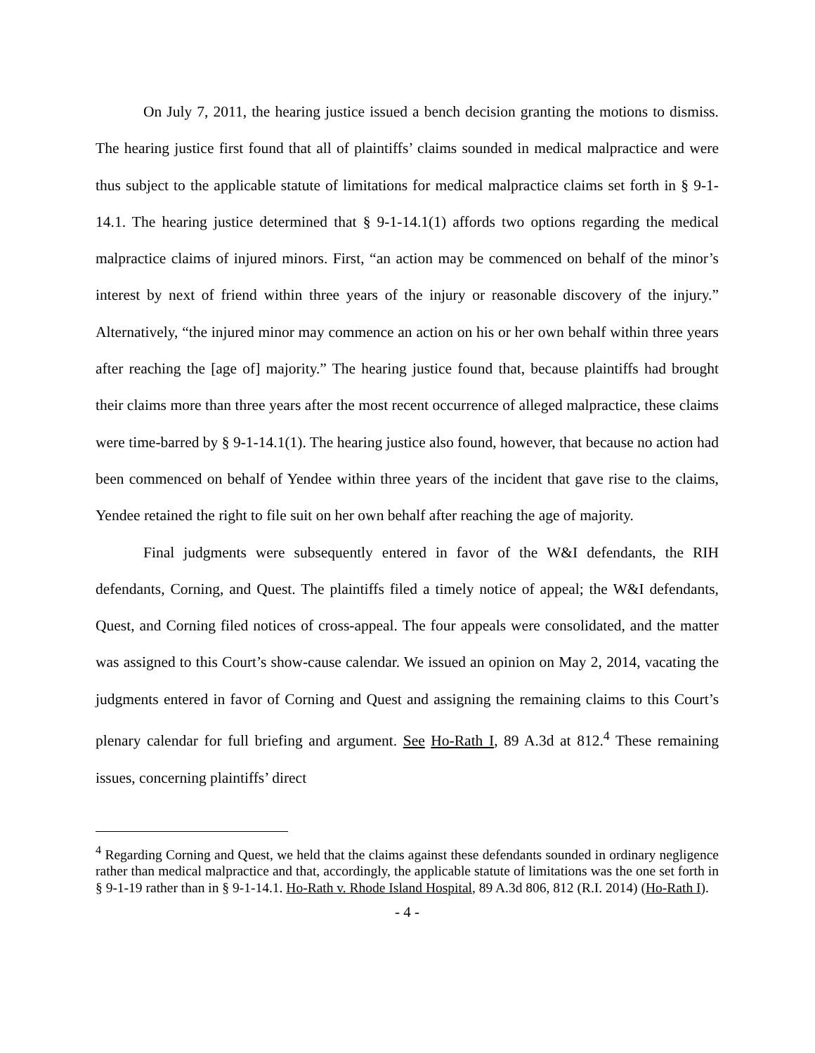On July 7, 2011, the hearing justice issued a bench decision granting the motions to dismiss. The hearing justice first found that all of plaintiffs’ claims sounded in medical malpractice and were thus subject to the applicable statute of limitations for medical malpractice claims set forth in § 9-1-14.1. The hearing justice determined that § 9-1-14.1(1) affords two options regarding the medical malpractice claims of injured minors. First, “an action may be commenced on behalf of the minor’s interest by next of friend within three years of the injury or reasonable discovery of the injury.” Alternatively, “the injured minor may commence an action on his or her own behalf within three years after reaching the [age of] majority.” The hearing justice found that, because plaintiffs had brought their claims more than three years after the most recent occurrence of alleged malpractice, these claims were time-barred by § 9-1-14.1(1). The hearing justice also found, however, that because no action had been commenced on behalf of Yendee within three years of the incident that gave rise to the claims, Yendee retained the right to file suit on her own behalf after reaching the age of majority.
Final judgments were subsequently entered in favor of the W&I defendants, the RIH defendants, Corning, and Quest. The plaintiffs filed a timely notice of appeal; the W&I defendants, Quest, and Corning filed notices of cross-appeal. The four appeals were consolidated, and the matter was assigned to this Court’s show-cause calendar. We issued an opinion on May 2, 2014, vacating the judgments entered in favor of Corning and Quest and assigning the remaining claims to this Court’s plenary calendar for full briefing and argument. See Ho-Rath I, 89 A.3d at 812.<sup>4</sup> These remaining issues, concerning plaintiffs’ direct
<sup>4</sup> Regarding Corning and Quest, we held that the claims against these defendants sounded in ordinary negligence rather than medical malpractice and that, accordingly, the applicable statute of limitations was the one set forth in § 9-1-19 rather than in § 9-1-14.1. Ho-Rath v. Rhode Island Hospital, 89 A.3d 806, 812 (R.I. 2014) (Ho-Rath I).
- 4 -